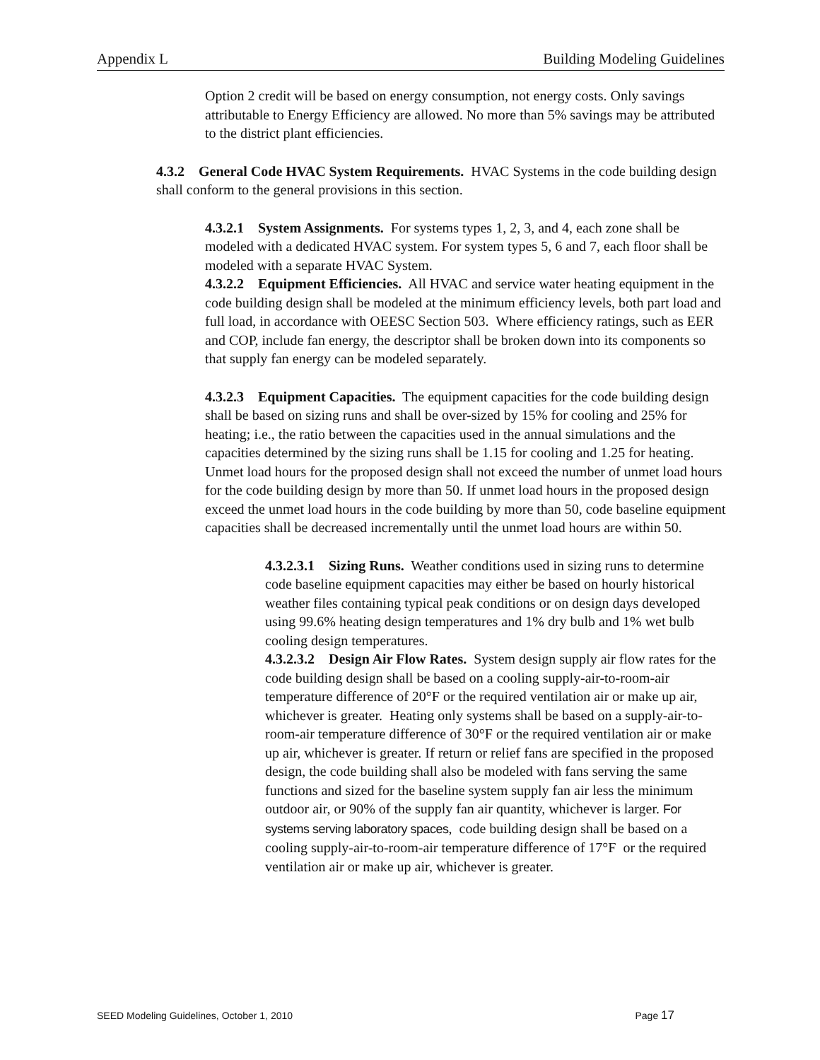Appendix L Building Modeling Guidelines
Option 2 credit will be based on energy consumption, not energy costs. Only savings attributable to Energy Efficiency are allowed. No more than 5% savings may be attributed to the district plant efficiencies.
4.3.2 General Code HVAC System Requirements. HVAC Systems in the code building design shall conform to the general provisions in this section.
4.3.2.1 System Assignments. For systems types 1, 2, 3, and 4, each zone shall be modeled with a dedicated HVAC system. For system types 5, 6 and 7, each floor shall be modeled with a separate HVAC System.
4.3.2.2 Equipment Efficiencies. All HVAC and service water heating equipment in the code building design shall be modeled at the minimum efficiency levels, both part load and full load, in accordance with OEESC Section 503. Where efficiency ratings, such as EER and COP, include fan energy, the descriptor shall be broken down into its components so that supply fan energy can be modeled separately.
4.3.2.3 Equipment Capacities. The equipment capacities for the code building design shall be based on sizing runs and shall be over-sized by 15% for cooling and 25% for heating; i.e., the ratio between the capacities used in the annual simulations and the capacities determined by the sizing runs shall be 1.15 for cooling and 1.25 for heating. Unmet load hours for the proposed design shall not exceed the number of unmet load hours for the code building design by more than 50. If unmet load hours in the proposed design exceed the unmet load hours in the code building by more than 50, code baseline equipment capacities shall be decreased incrementally until the unmet load hours are within 50.
4.3.2.3.1 Sizing Runs. Weather conditions used in sizing runs to determine code baseline equipment capacities may either be based on hourly historical weather files containing typical peak conditions or on design days developed using 99.6% heating design temperatures and 1% dry bulb and 1% wet bulb cooling design temperatures.
4.3.2.3.2 Design Air Flow Rates. System design supply air flow rates for the code building design shall be based on a cooling supply-air-to-room-air temperature difference of 20°F or the required ventilation air or make up air, whichever is greater. Heating only systems shall be based on a supply-air-to-room-air temperature difference of 30°F or the required ventilation air or make up air, whichever is greater. If return or relief fans are specified in the proposed design, the code building shall also be modeled with fans serving the same functions and sized for the baseline system supply fan air less the minimum outdoor air, or 90% of the supply fan air quantity, whichever is larger. For systems serving laboratory spaces, code building design shall be based on a cooling supply-air-to-room-air temperature difference of 17°F or the required ventilation air or make up air, whichever is greater.
SEED Modeling Guidelines, October 1, 2010 Page 17